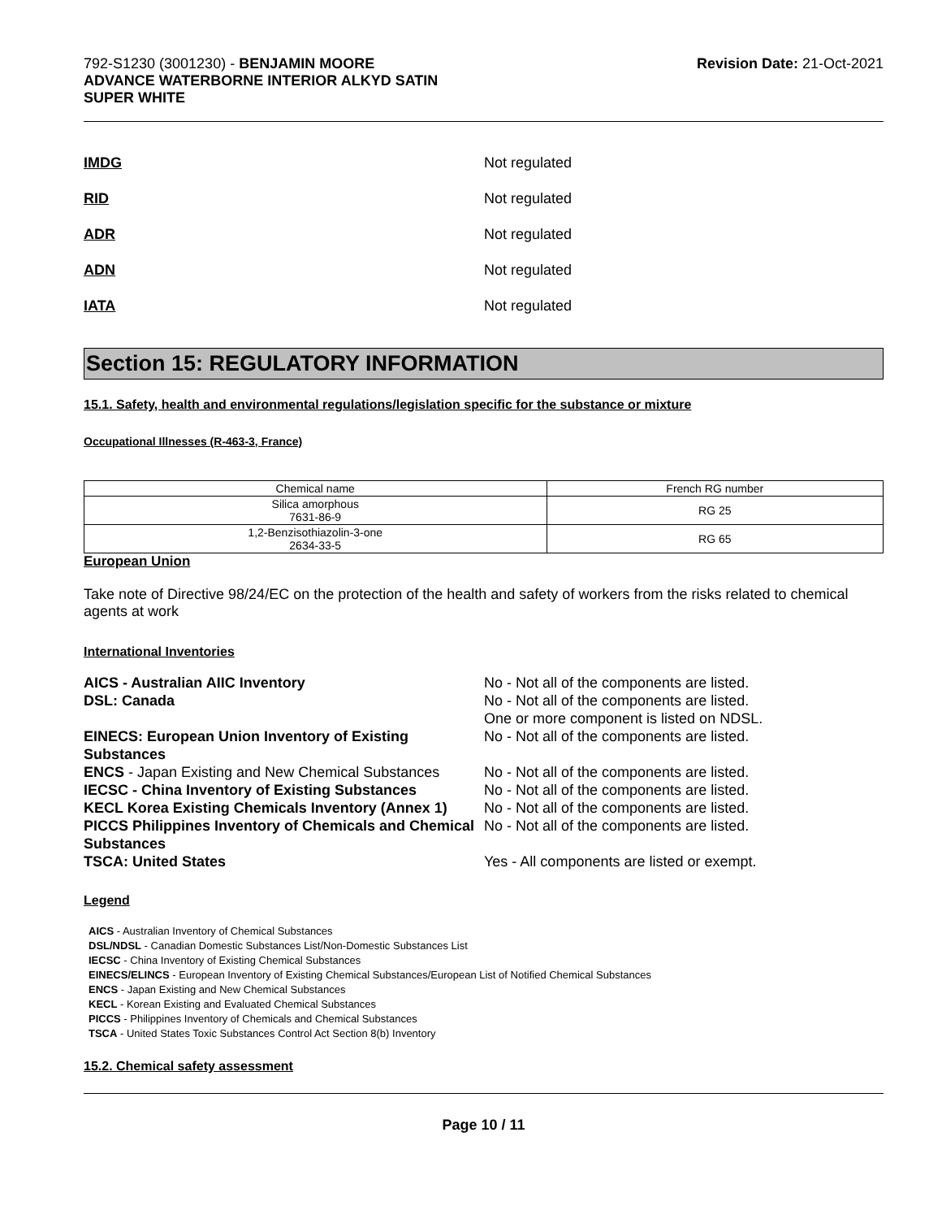792-S1230 (3001230) - BENJAMIN MOORE
ADVANCE WATERBORNE INTERIOR ALKYD SATIN
SUPER WHITE
Revision Date: 21-Oct-2021
IMDG Not regulated
RID Not regulated
ADR Not regulated
ADN Not regulated
IATA Not regulated
Section 15: REGULATORY INFORMATION
15.1. Safety, health and environmental regulations/legislation specific for the substance or mixture
Occupational Illnesses (R-463-3, France)
| Chemical name | French RG number |
| --- | --- |
| Silica amorphous 7631-86-9 | RG 25 |
| 1,2-Benzisothiazolin-3-one 2634-33-5 | RG 65 |
European Union
Take note of Directive 98/24/EC on the protection of the health and safety of workers from the risks related to chemical agents at work
International Inventories
AICS - Australian AIIC Inventory No - Not all of the components are listed. DSL: Canada No - Not all of the components are listed.
One or more component is listed on NDSL. EINECS: European Union Inventory of Existing Substances No - Not all of the components are listed. ENCS - Japan Existing and New Chemical Substances No - Not all of the components are listed. IECSC - China Inventory of Existing Substances No - Not all of the components are listed. KECL Korea Existing Chemicals Inventory (Annex 1) No - Not all of the components are listed. PICCS Philippines Inventory of Chemicals and Chemical Substances No - Not all of the components are listed. TSCA: United States Yes - All components are listed or exempt.
Legend
AICS - Australian Inventory of Chemical Substances
DSL/NDSL - Canadian Domestic Substances List/Non-Domestic Substances List
IECSC - China Inventory of Existing Chemical Substances
EINECS/ELINCS - European Inventory of Existing Chemical Substances/European List of Notified Chemical Substances
ENCS - Japan Existing and New Chemical Substances
KECL - Korean Existing and Evaluated Chemical Substances
PICCS - Philippines Inventory of Chemicals and Chemical Substances
TSCA - United States Toxic Substances Control Act Section 8(b) Inventory
15.2. Chemical safety assessment
Page 10 / 11